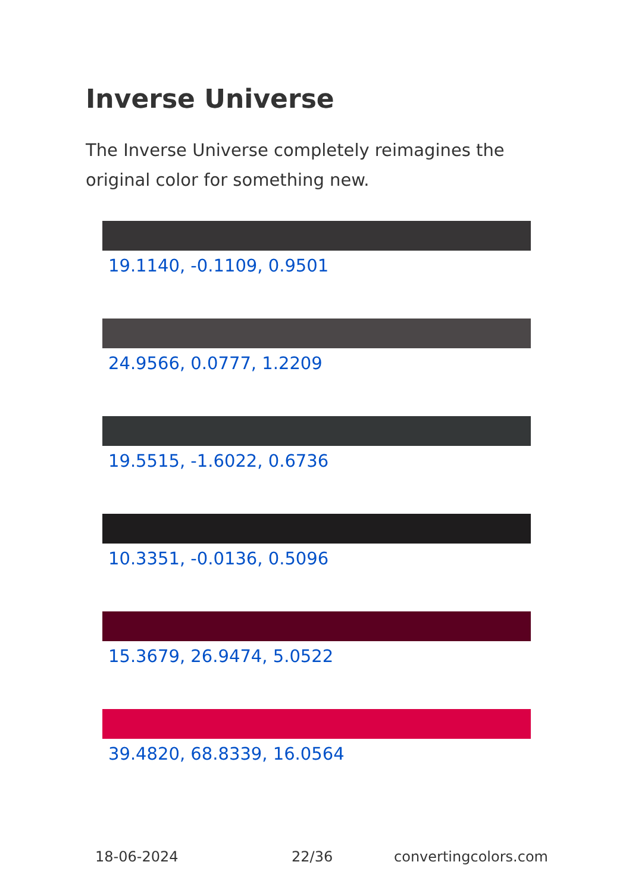Inverse Universe
The Inverse Universe completely reimagines the original color for something new.
19.1140, -0.1109, 0.9501
24.9566, 0.0777, 1.2209
19.5515, -1.6022, 0.6736
10.3351, -0.0136, 0.5096
15.3679, 26.9474, 5.0522
39.4820, 68.8339, 16.0564
18-06-2024 22/36 convertingcolors.com